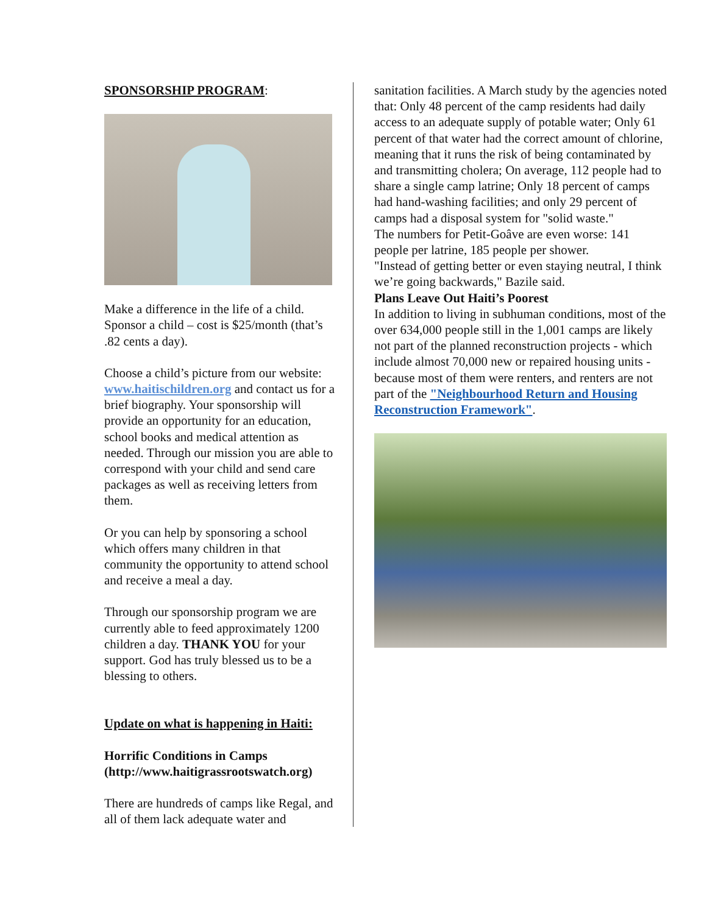SPONSORSHIP PROGRAM:
Make a difference in the life of a child. Sponsor a child – cost is $25/month (that’s .82 cents a day).
Choose a child’s picture from our website: www.haitischildren.org and contact us for a brief biography. Your sponsorship will provide an opportunity for an education, school books and medical attention as needed. Through our mission you are able to correspond with your child and send care packages as well as receiving letters from them.
Or you can help by sponsoring a school which offers many children in that community the opportunity to attend school and receive a meal a day.
Through our sponsorship program we are currently able to feed approximately 1200 children a day. THANK YOU for your support. God has truly blessed us to be a blessing to others.
Update on what is happening in Haiti:
Horrific Conditions in Camps (http://www.haitigrassrootswatch.org)
There are hundreds of camps like Regal, and all of them lack adequate water and
sanitation facilities. A March study by the agencies noted that: Only 48 percent of the camp residents had daily access to an adequate supply of potable water; Only 61 percent of that water had the correct amount of chlorine, meaning that it runs the risk of being contaminated by and transmitting cholera; On average, 112 people had to share a single camp latrine; Only 18 percent of camps had hand-washing facilities; and only 29 percent of camps had a disposal system for "solid waste."
The numbers for Petit-Goâve are even worse: 141 people per latrine, 185 people per shower.
"Instead of getting better or even staying neutral, I think we’re going backwards," Bazile said.
Plans Leave Out Haiti’s Poorest
In addition to living in subhuman conditions, most of the over 634,000 people still in the 1,001 camps are likely not part of the planned reconstruction projects - which include almost 70,000 new or repaired housing units - because most of them were renters, and renters are not part of the "Neighbourhood Return and Housing Reconstruction Framework".